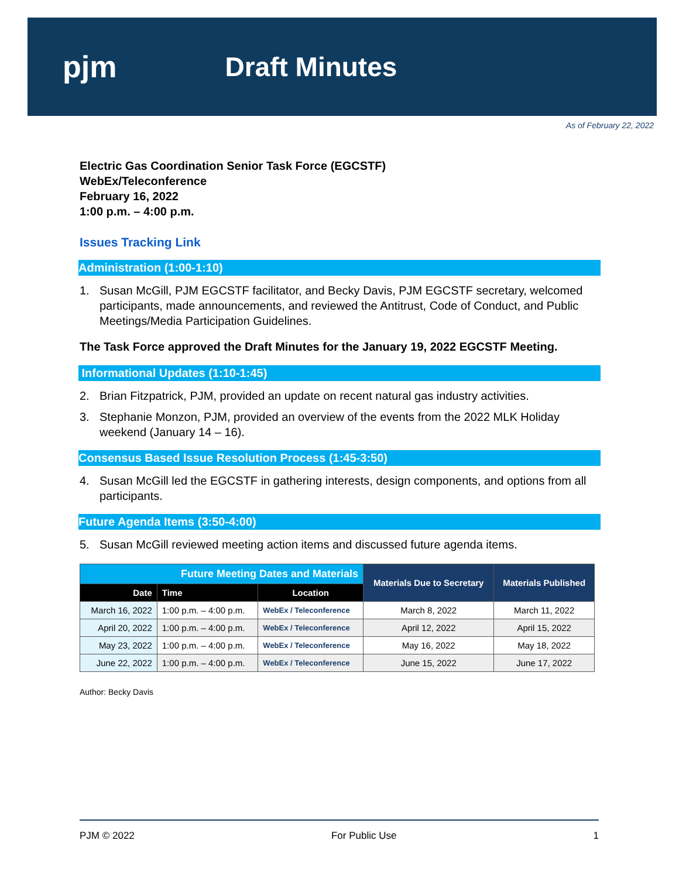pjm Draft Minutes
As of February 22, 2022
Electric Gas Coordination Senior Task Force (EGCSTF)
WebEx/Teleconference
February 16, 2022
1:00 p.m. – 4:00 p.m.
Issues Tracking Link
Administration (1:00-1:10)
1. Susan McGill, PJM EGCSTF facilitator, and Becky Davis, PJM EGCSTF secretary, welcomed participants, made announcements, and reviewed the Antitrust, Code of Conduct, and Public Meetings/Media Participation Guidelines.
The Task Force approved the Draft Minutes for the January 19, 2022 EGCSTF Meeting.
Informational Updates (1:10-1:45)
2. Brian Fitzpatrick, PJM, provided an update on recent natural gas industry activities.
3. Stephanie Monzon, PJM, provided an overview of the events from the 2022 MLK Holiday weekend (January 14 – 16).
Consensus Based Issue Resolution Process (1:45-3:50)
4. Susan McGill led the EGCSTF in gathering interests, design components, and options from all participants.
Future Agenda Items (3:50-4:00)
5. Susan McGill reviewed meeting action items and discussed future agenda items.
| Future Meeting Dates and Materials | | | Materials Due to Secretary | Materials Published |
| --- | --- | --- | --- | --- |
| Date | Time | Location | | |
| March 16, 2022 | 1:00 p.m. – 4:00 p.m. | WebEx / Teleconference | March 8, 2022 | March 11, 2022 |
| April 20, 2022 | 1:00 p.m. – 4:00 p.m. | WebEx / Teleconference | April 12, 2022 | April 15, 2022 |
| May 23, 2022 | 1:00 p.m. – 4:00 p.m. | WebEx / Teleconference | May 16, 2022 | May 18, 2022 |
| June 22, 2022 | 1:00 p.m. – 4:00 p.m. | WebEx / Teleconference | June 15, 2022 | June 17, 2022 |
Author: Becky Davis
PJM © 2022 For Public Use 1